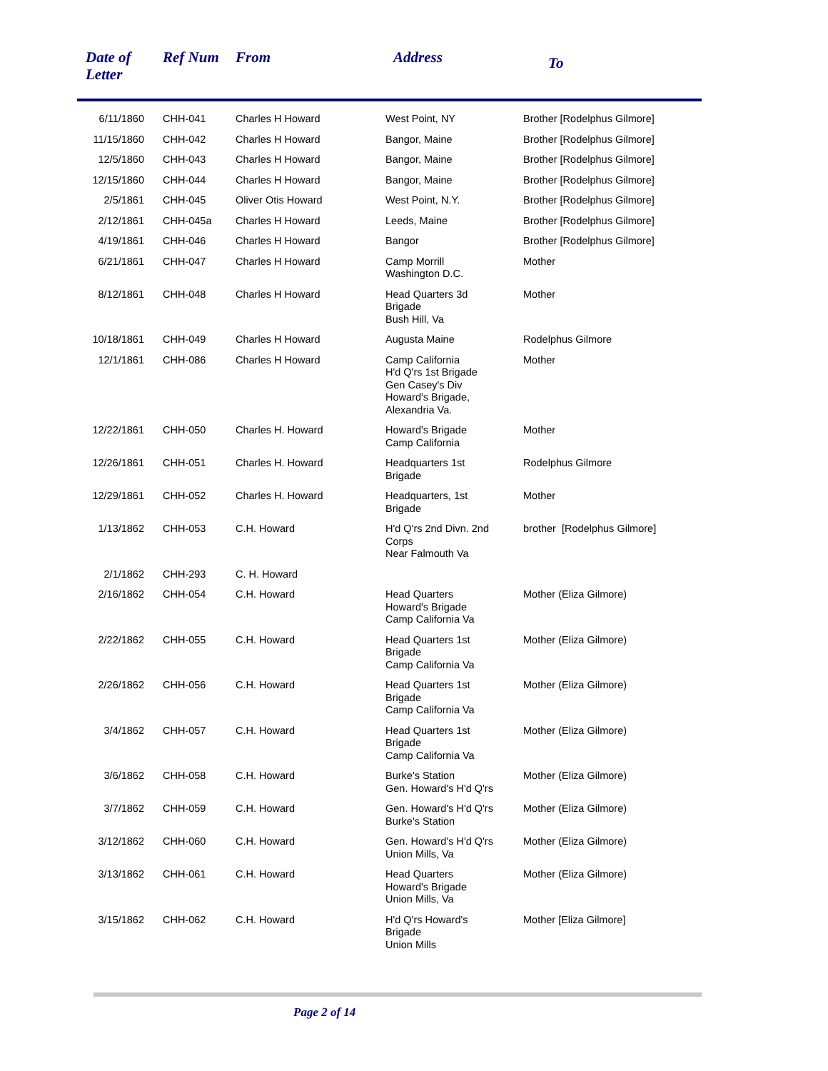| Date of Letter | Ref Num | From | Address | To |
| --- | --- | --- | --- | --- |
| 6/11/1860 | CHH-041 | Charles H Howard | West Point, NY | Brother [Rodelphus Gilmore] |
| 11/15/1860 | CHH-042 | Charles H Howard | Bangor, Maine | Brother [Rodelphus Gilmore] |
| 12/5/1860 | CHH-043 | Charles H Howard | Bangor, Maine | Brother [Rodelphus Gilmore] |
| 12/15/1860 | CHH-044 | Charles H Howard | Bangor, Maine | Brother [Rodelphus Gilmore] |
| 2/5/1861 | CHH-045 | Oliver Otis Howard | West Point, N.Y. | Brother [Rodelphus Gilmore] |
| 2/12/1861 | CHH-045a | Charles H Howard | Leeds, Maine | Brother [Rodelphus Gilmore] |
| 4/19/1861 | CHH-046 | Charles H Howard | Bangor | Brother [Rodelphus Gilmore] |
| 6/21/1861 | CHH-047 | Charles H Howard | Camp Morrill Washington D.C. | Mother |
| 8/12/1861 | CHH-048 | Charles H Howard | Head Quarters 3d Brigade Bush Hill, Va | Mother |
| 10/18/1861 | CHH-049 | Charles H Howard | Augusta Maine | Rodelphus Gilmore |
| 12/1/1861 | CHH-086 | Charles H Howard | Camp California H'd Q'rs 1st Brigade Gen Casey's Div Howard's Brigade, Alexandria Va. | Mother |
| 12/22/1861 | CHH-050 | Charles H. Howard | Howard's Brigade Camp California | Mother |
| 12/26/1861 | CHH-051 | Charles H. Howard | Headquarters 1st Brigade | Rodelphus Gilmore |
| 12/29/1861 | CHH-052 | Charles H. Howard | Headquarters, 1st Brigade | Mother |
| 1/13/1862 | CHH-053 | C.H. Howard | H'd Q'rs 2nd Divn. 2nd Corps Near Falmouth Va | brother [Rodelphus Gilmore] |
| 2/1/1862 | CHH-293 | C. H. Howard | | |
| 2/16/1862 | CHH-054 | C.H. Howard | Head Quarters Howard's Brigade Camp California Va | Mother (Eliza Gilmore) |
| 2/22/1862 | CHH-055 | C.H. Howard | Head Quarters 1st Brigade Camp California Va | Mother (Eliza Gilmore) |
| 2/26/1862 | CHH-056 | C.H. Howard | Head Quarters 1st Brigade Camp California Va | Mother (Eliza Gilmore) |
| 3/4/1862 | CHH-057 | C.H. Howard | Head Quarters 1st Brigade Camp California Va | Mother (Eliza Gilmore) |
| 3/6/1862 | CHH-058 | C.H. Howard | Burke's Station Gen. Howard's H'd Q'rs | Mother (Eliza Gilmore) |
| 3/7/1862 | CHH-059 | C.H. Howard | Gen. Howard's H'd Q'rs Burke's Station | Mother (Eliza Gilmore) |
| 3/12/1862 | CHH-060 | C.H. Howard | Gen. Howard's H'd Q'rs Union Mills, Va | Mother (Eliza Gilmore) |
| 3/13/1862 | CHH-061 | C.H. Howard | Head Quarters Howard's Brigade Union Mills, Va | Mother (Eliza Gilmore) |
| 3/15/1862 | CHH-062 | C.H. Howard | H'd Q'rs Howard's Brigade Union Mills | Mother [Eliza Gilmore] |
Page 2 of 14